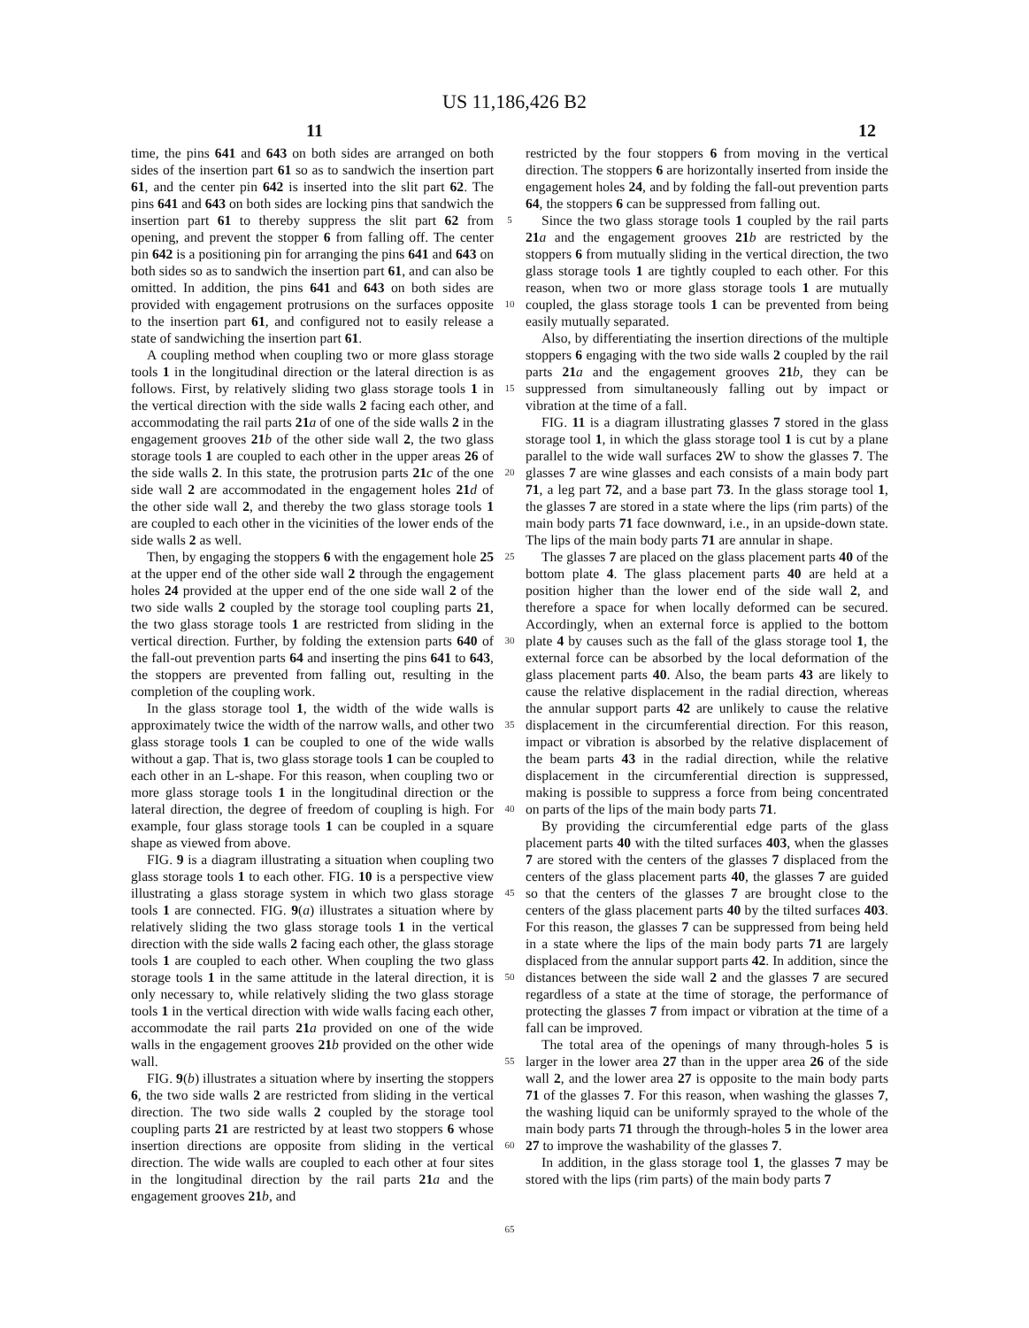US 11,186,426 B2
11 12
time, the pins 641 and 643 on both sides are arranged on both sides of the insertion part 61 so as to sandwich the insertion part 61, and the center pin 642 is inserted into the slit part 62. The pins 641 and 643 on both sides are locking pins that sandwich the insertion part 61 to thereby suppress the slit part 62 from opening, and prevent the stopper 6 from falling off. The center pin 642 is a positioning pin for arranging the pins 641 and 643 on both sides so as to sandwich the insertion part 61, and can also be omitted. In addition, the pins 641 and 643 on both sides are provided with engagement protrusions on the surfaces opposite to the insertion part 61, and configured not to easily release a state of sandwiching the insertion part 61.
A coupling method when coupling two or more glass storage tools 1 in the longitudinal direction or the lateral direction is as follows. First, by relatively sliding two glass storage tools 1 in the vertical direction with the side walls 2 facing each other, and accommodating the rail parts 21 a of one of the side walls 2 in the engagement grooves 21 b of the other side wall 2, the two glass storage tools 1 are coupled to each other in the upper areas 26 of the side walls 2. In this state, the protrusion parts 21 c of the one side wall 2 are accommodated in the engagement holes 21 d of the other side wall 2, and thereby the two glass storage tools 1 are coupled to each other in the vicinities of the lower ends of the side walls 2 as well.
Then, by engaging the stoppers 6 with the engagement hole 25 at the upper end of the other side wall 2 through the engagement holes 24 provided at the upper end of the one side wall 2 of the two side walls 2 coupled by the storage tool coupling parts 21, the two glass storage tools 1 are restricted from sliding in the vertical direction. Further, by folding the extension parts 640 of the fall-out prevention parts 64 and inserting the pins 641 to 643, the stoppers are prevented from falling out, resulting in the completion of the coupling work.
In the glass storage tool 1, the width of the wide walls is approximately twice the width of the narrow walls, and other two glass storage tools 1 can be coupled to one of the wide walls without a gap. That is, two glass storage tools 1 can be coupled to each other in an L-shape. For this reason, when coupling two or more glass storage tools 1 in the longitudinal direction or the lateral direction, the degree of freedom of coupling is high. For example, four glass storage tools 1 can be coupled in a square shape as viewed from above.
FIG. 9 is a diagram illustrating a situation when coupling two glass storage tools 1 to each other. FIG. 10 is a perspective view illustrating a glass storage system in which two glass storage tools 1 are connected. FIG. 9(a) illustrates a situation where by relatively sliding the two glass storage tools 1 in the vertical direction with the side walls 2 facing each other, the glass storage tools 1 are coupled to each other. When coupling the two glass storage tools 1 in the same attitude in the lateral direction, it is only necessary to, while relatively sliding the two glass storage tools 1 in the vertical direction with wide walls facing each other, accommodate the rail parts 21 a provided on one of the wide walls in the engagement grooves 21 b provided on the other wide wall.
FIG. 9(b) illustrates a situation where by inserting the stoppers 6, the two side walls 2 are restricted from sliding in the vertical direction. The two side walls 2 coupled by the storage tool coupling parts 21 are restricted by at least two stoppers 6 whose insertion directions are opposite from sliding in the vertical direction. The wide walls are coupled to each other at four sites in the longitudinal direction by the rail parts 21 a and the engagement grooves 21 b, and
5
10
15
20
25
30
35
40
45
50
55
60
65
restricted by the four stoppers 6 from moving in the vertical direction. The stoppers 6 are horizontally inserted from inside the engagement holes 24, and by folding the fall-out prevention parts 64, the stoppers 6 can be suppressed from falling out.
Since the two glass storage tools 1 coupled by the rail parts 21 a and the engagement grooves 21 b are restricted by the stoppers 6 from mutually sliding in the vertical direction, the two glass storage tools 1 are tightly coupled to each other. For this reason, when two or more glass storage tools 1 are mutually coupled, the glass storage tools 1 can be prevented from being easily mutually separated.
Also, by differentiating the insertion directions of the multiple stoppers 6 engaging with the two side walls 2 coupled by the rail parts 21 a and the engagement grooves 21 b, they can be suppressed from simultaneously falling out by impact or vibration at the time of a fall.
FIG. 11 is a diagram illustrating glasses 7 stored in the glass storage tool 1, in which the glass storage tool 1 is cut by a plane parallel to the wide wall surfaces 2 W to show the glasses 7. The glasses 7 are wine glasses and each consists of a main body part 71, a leg part 72, and a base part 73. In the glass storage tool 1, the glasses 7 are stored in a state where the lips (rim parts) of the main body parts 71 face downward, i.e., in an upside-down state. The lips of the main body parts 71 are annular in shape.
The glasses 7 are placed on the glass placement parts 40 of the bottom plate 4. The glass placement parts 40 are held at a position higher than the lower end of the side wall 2, and therefore a space for when locally deformed can be secured. Accordingly, when an external force is applied to the bottom plate 4 by causes such as the fall of the glass storage tool 1, the external force can be absorbed by the local deformation of the glass placement parts 40. Also, the beam parts 43 are likely to cause the relative displacement in the radial direction, whereas the annular support parts 42 are unlikely to cause the relative displacement in the circumferential direction. For this reason, impact or vibration is absorbed by the relative displacement of the beam parts 43 in the radial direction, while the relative displacement in the circumferential direction is suppressed, making is possible to suppress a force from being concentrated on parts of the lips of the main body parts 71.
By providing the circumferential edge parts of the glass placement parts 40 with the tilted surfaces 403, when the glasses 7 are stored with the centers of the glasses 7 displaced from the centers of the glass placement parts 40, the glasses 7 are guided so that the centers of the glasses 7 are brought close to the centers of the glass placement parts 40 by the tilted surfaces 403. For this reason, the glasses 7 can be suppressed from being held in a state where the lips of the main body parts 71 are largely displaced from the annular support parts 42. In addition, since the distances between the side wall 2 and the glasses 7 are secured regardless of a state at the time of storage, the performance of protecting the glasses 7 from impact or vibration at the time of a fall can be improved.
The total area of the openings of many through-holes 5 is larger in the lower area 27 than in the upper area 26 of the side wall 2, and the lower area 27 is opposite to the main body parts 71 of the glasses 7. For this reason, when washing the glasses 7, the washing liquid can be uniformly sprayed to the whole of the main body parts 71 through the through-holes 5 in the lower area 27 to improve the washability of the glasses 7.
In addition, in the glass storage tool 1, the glasses 7 may be stored with the lips (rim parts) of the main body parts 7